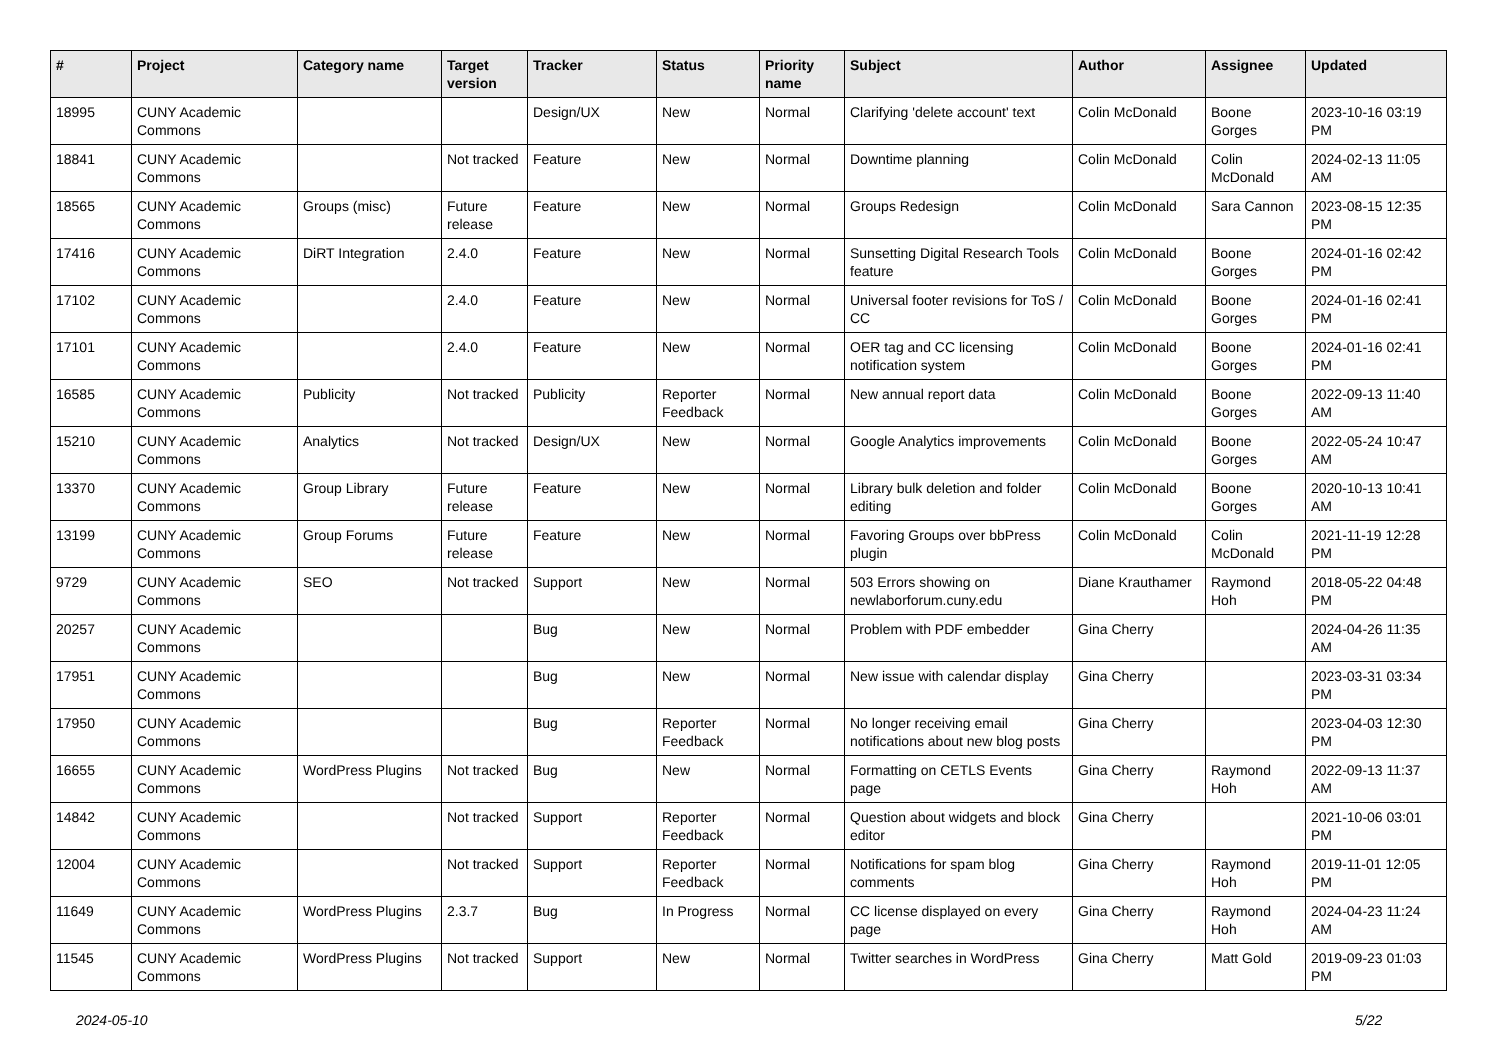| # | Project | Category name | Target version | Tracker | Status | Priority name | Subject | Author | Assignee | Updated |
| --- | --- | --- | --- | --- | --- | --- | --- | --- | --- | --- |
| 18995 | CUNY Academic Commons | | | Design/UX | New | Normal | Clarifying 'delete account' text | Colin McDonald | Boone Gorges | 2023-10-16 03:19 PM |
| 18841 | CUNY Academic Commons | | Not tracked | Feature | New | Normal | Downtime planning | Colin McDonald | Colin McDonald | 2024-02-13 11:05 AM |
| 18565 | CUNY Academic Commons | Groups (misc) | Future release | Feature | New | Normal | Groups Redesign | Colin McDonald | Sara Cannon | 2023-08-15 12:35 PM |
| 17416 | CUNY Academic Commons | DiRT Integration | 2.4.0 | Feature | New | Normal | Sunsetting Digital Research Tools feature | Colin McDonald | Boone Gorges | 2024-01-16 02:42 PM |
| 17102 | CUNY Academic Commons | | 2.4.0 | Feature | New | Normal | Universal footer revisions for ToS / CC | Colin McDonald | Boone Gorges | 2024-01-16 02:41 PM |
| 17101 | CUNY Academic Commons | | 2.4.0 | Feature | New | Normal | OER tag and CC licensing notification system | Colin McDonald | Boone Gorges | 2024-01-16 02:41 PM |
| 16585 | CUNY Academic Commons | Publicity | Not tracked | Publicity | Reporter Feedback | Normal | New annual report data | Colin McDonald | Boone Gorges | 2022-09-13 11:40 AM |
| 15210 | CUNY Academic Commons | Analytics | Not tracked | Design/UX | New | Normal | Google Analytics improvements | Colin McDonald | Boone Gorges | 2022-05-24 10:47 AM |
| 13370 | CUNY Academic Commons | Group Library | Future release | Feature | New | Normal | Library bulk deletion and folder editing | Colin McDonald | Boone Gorges | 2020-10-13 10:41 AM |
| 13199 | CUNY Academic Commons | Group Forums | Future release | Feature | New | Normal | Favoring Groups over bbPress plugin | Colin McDonald | Colin McDonald | 2021-11-19 12:28 PM |
| 9729 | CUNY Academic Commons | SEO | Not tracked | Support | New | Normal | 503 Errors showing on newlaborforum.cuny.edu | Diane Krauthamer | Raymond Hoh | 2018-05-22 04:48 PM |
| 20257 | CUNY Academic Commons | | | Bug | New | Normal | Problem with PDF embedder | Gina Cherry | | 2024-04-26 11:35 AM |
| 17951 | CUNY Academic Commons | | | Bug | New | Normal | New issue with calendar display | Gina Cherry | | 2023-03-31 03:34 PM |
| 17950 | CUNY Academic Commons | | | Bug | Reporter Feedback | Normal | No longer receiving email notifications about new blog posts | Gina Cherry | | 2023-04-03 12:30 PM |
| 16655 | CUNY Academic Commons | WordPress Plugins | Not tracked | Bug | New | Normal | Formatting on CETLS Events page | Gina Cherry | Raymond Hoh | 2022-09-13 11:37 AM |
| 14842 | CUNY Academic Commons | | Not tracked | Support | Reporter Feedback | Normal | Question about widgets and block editor | Gina Cherry | | 2021-10-06 03:01 PM |
| 12004 | CUNY Academic Commons | | Not tracked | Support | Reporter Feedback | Normal | Notifications for spam blog comments | Gina Cherry | Raymond Hoh | 2019-11-01 12:05 PM |
| 11649 | CUNY Academic Commons | WordPress Plugins | 2.3.7 | Bug | In Progress | Normal | CC license displayed on every page | Gina Cherry | Raymond Hoh | 2024-04-23 11:24 AM |
| 11545 | CUNY Academic Commons | WordPress Plugins | Not tracked | Support | New | Normal | Twitter searches in WordPress | Gina Cherry | Matt Gold | 2019-09-23 01:03 PM |
2024-05-10 5/22